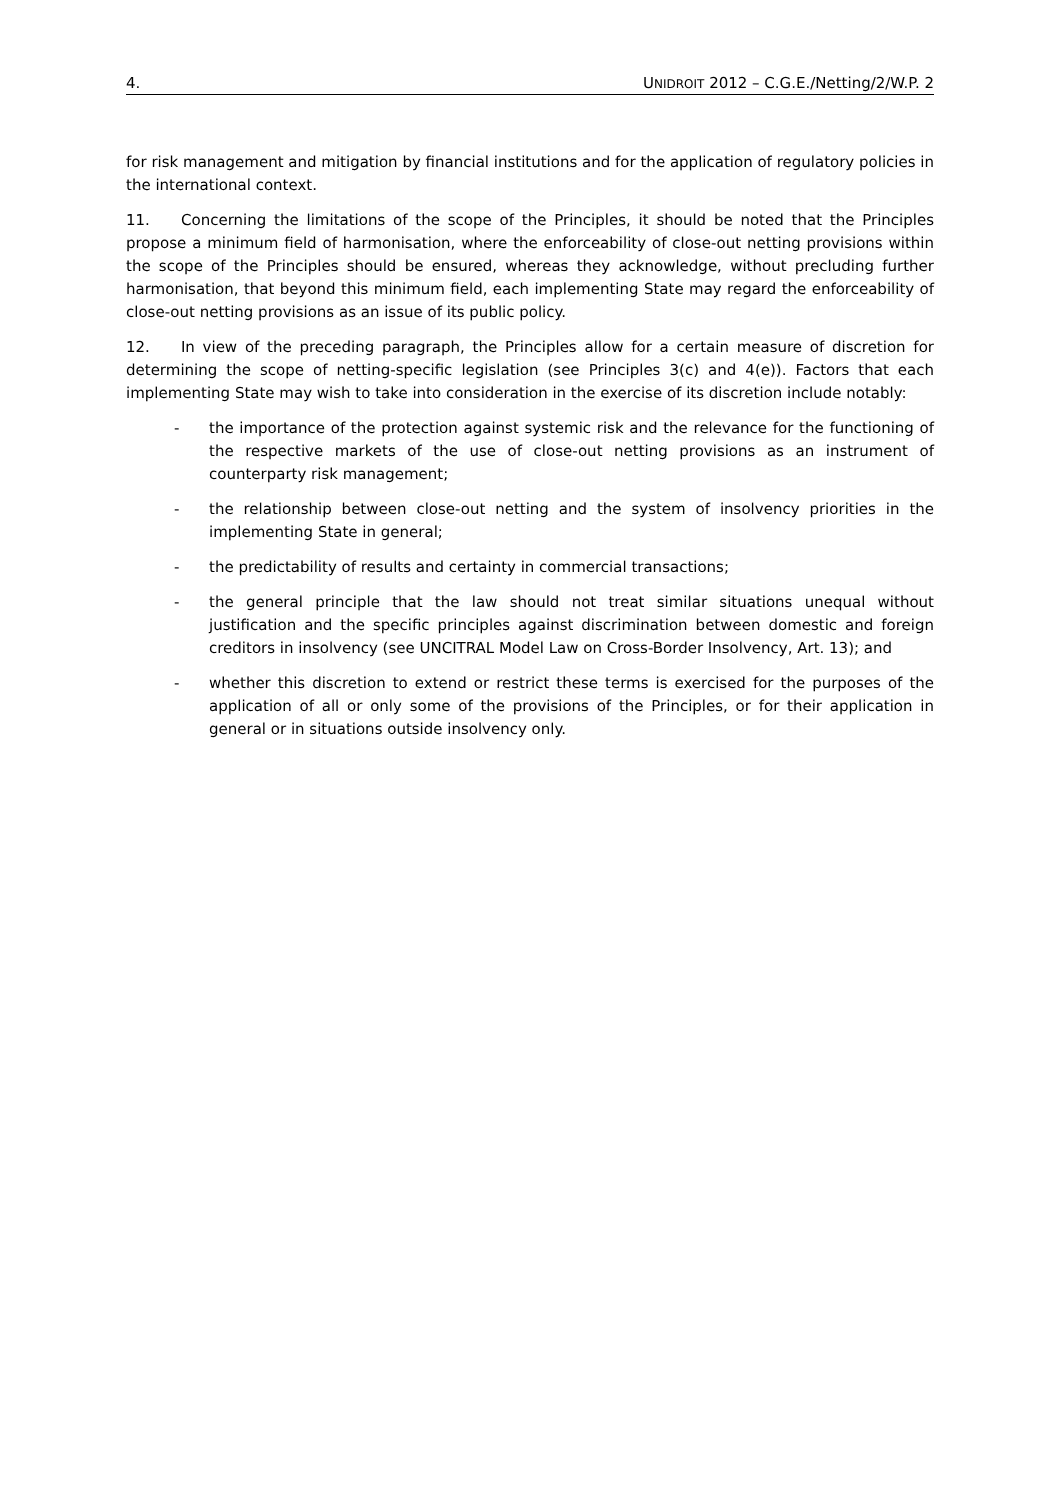4. UNIDROIT 2012 – C.G.E./Netting/2/W.P. 2
for risk management and mitigation by financial institutions and for the application of regulatory policies in the international context.
11. Concerning the limitations of the scope of the Principles, it should be noted that the Principles propose a minimum field of harmonisation, where the enforceability of close-out netting provisions within the scope of the Principles should be ensured, whereas they acknowledge, without precluding further harmonisation, that beyond this minimum field, each implementing State may regard the enforceability of close-out netting provisions as an issue of its public policy.
12. In view of the preceding paragraph, the Principles allow for a certain measure of discretion for determining the scope of netting-specific legislation (see Principles 3(c) and 4(e)). Factors that each implementing State may wish to take into consideration in the exercise of its discretion include notably:
- the importance of the protection against systemic risk and the relevance for the functioning of the respective markets of the use of close-out netting provisions as an instrument of counterparty risk management;
- the relationship between close-out netting and the system of insolvency priorities in the implementing State in general;
- the predictability of results and certainty in commercial transactions;
- the general principle that the law should not treat similar situations unequal without justification and the specific principles against discrimination between domestic and foreign creditors in insolvency (see UNCITRAL Model Law on Cross-Border Insolvency, Art. 13); and
- whether this discretion to extend or restrict these terms is exercised for the purposes of the application of all or only some of the provisions of the Principles, or for their application in general or in situations outside insolvency only.